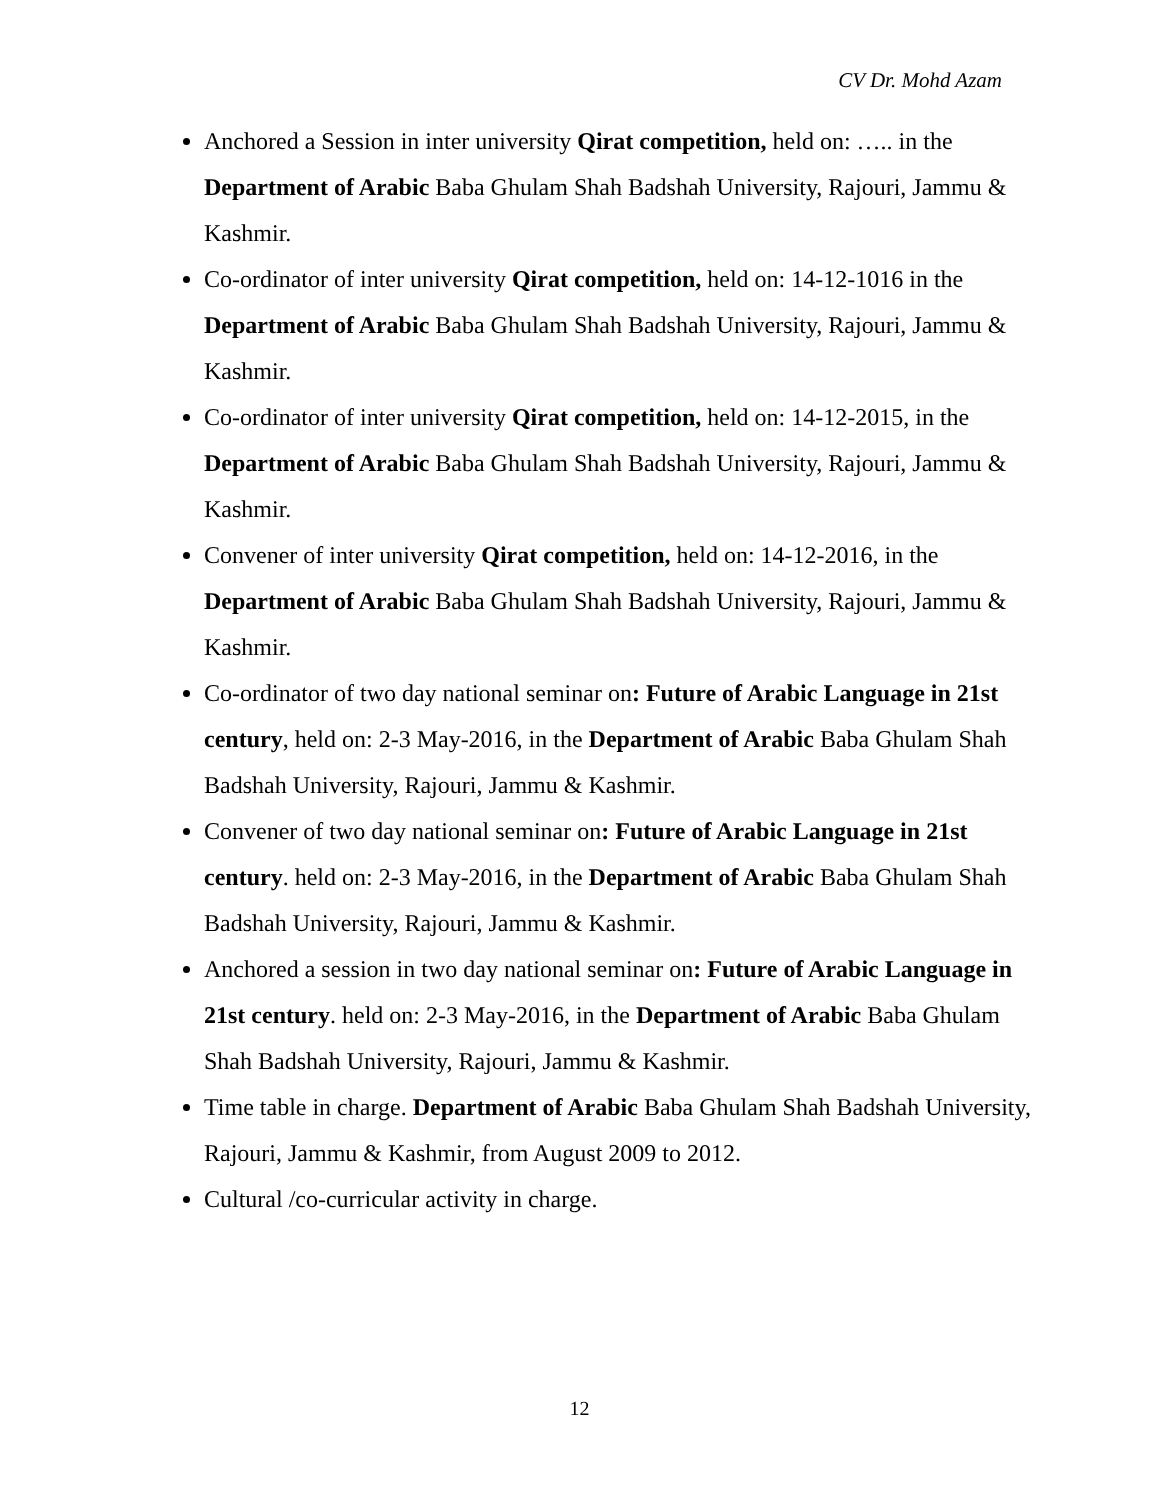CV Dr. Mohd Azam
Anchored a Session in inter university Qirat competition, held on: ….. in the Department of Arabic Baba Ghulam Shah Badshah University, Rajouri, Jammu & Kashmir.
Co-ordinator of inter university Qirat competition, held on: 14-12-1016 in the Department of Arabic Baba Ghulam Shah Badshah University, Rajouri, Jammu & Kashmir.
Co-ordinator of inter university Qirat competition, held on: 14-12-2015, in the Department of Arabic Baba Ghulam Shah Badshah University, Rajouri, Jammu & Kashmir.
Convener of inter university Qirat competition, held on: 14-12-2016, in the Department of Arabic Baba Ghulam Shah Badshah University, Rajouri, Jammu & Kashmir.
Co-ordinator of two day national seminar on: Future of Arabic Language in 21st century, held on: 2-3 May-2016, in the Department of Arabic Baba Ghulam Shah Badshah University, Rajouri, Jammu & Kashmir.
Convener of two day national seminar on: Future of Arabic Language in 21st century. held on: 2-3 May-2016, in the Department of Arabic Baba Ghulam Shah Badshah University, Rajouri, Jammu & Kashmir.
Anchored a session in two day national seminar on: Future of Arabic Language in 21st century. held on: 2-3 May-2016, in the Department of Arabic Baba Ghulam Shah Badshah University, Rajouri, Jammu & Kashmir.
Time table in charge. Department of Arabic Baba Ghulam Shah Badshah University, Rajouri, Jammu & Kashmir, from August 2009 to 2012.
Cultural /co-curricular activity in charge.
12